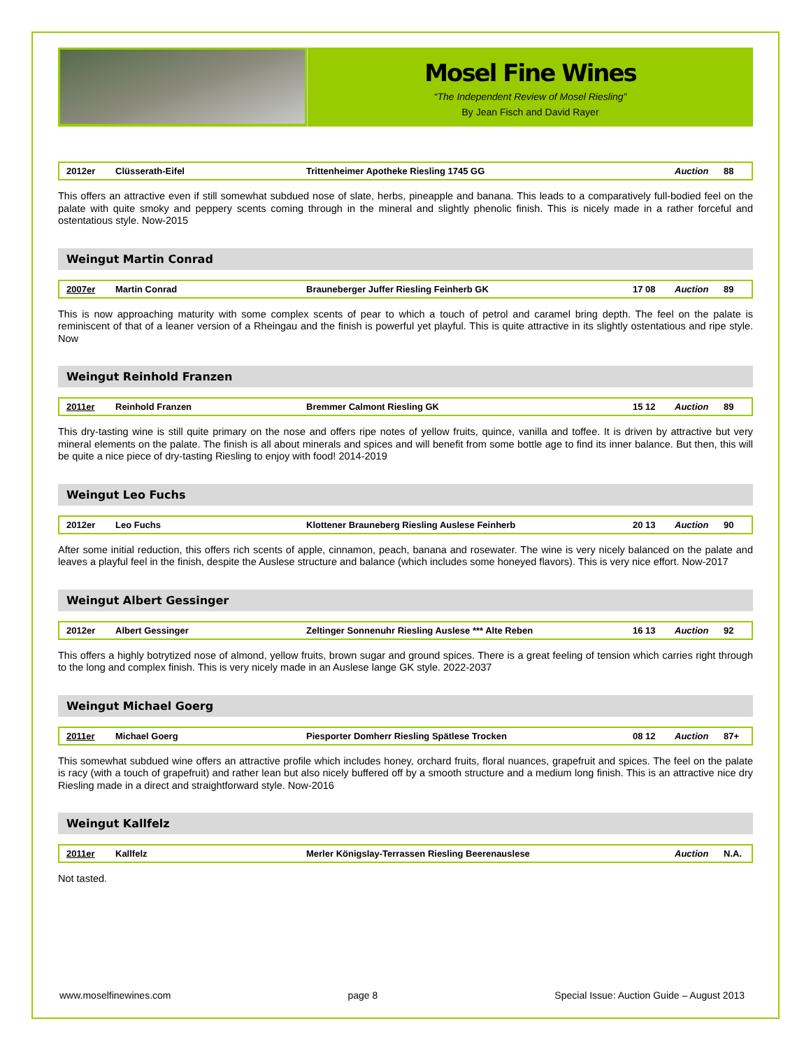Mosel Fine Wines
“The Independent Review of Mosel Riesling”
By Jean Fisch and David Rayer
| 2012er | Clüsserath-Eifel | Trittenheimer Apotheke Riesling 1745 GG | | Auction | 88 |
This offers an attractive even if still somewhat subdued nose of slate, herbs, pineapple and banana. This leads to a comparatively full-bodied feel on the palate with quite smoky and peppery scents coming through in the mineral and slightly phenolic finish. This is nicely made in a rather forceful and ostentatious style. Now-2015
Weingut Martin Conrad
| 2007er | Martin Conrad | Brauneberger Juffer Riesling Feinherb GK | 17 08 | Auction | 89 |
This is now approaching maturity with some complex scents of pear to which a touch of petrol and caramel bring depth. The feel on the palate is reminiscent of that of a leaner version of a Rheingau and the finish is powerful yet playful. This is quite attractive in its slightly ostentatious and ripe style. Now
Weingut Reinhold Franzen
| 2011er | Reinhold Franzen | Bremmer Calmont Riesling GK | 15 12 | Auction | 89 |
This dry-tasting wine is still quite primary on the nose and offers ripe notes of yellow fruits, quince, vanilla and toffee. It is driven by attractive but very mineral elements on the palate. The finish is all about minerals and spices and will benefit from some bottle age to find its inner balance. But then, this will be quite a nice piece of dry-tasting Riesling to enjoy with food! 2014-2019
Weingut Leo Fuchs
| 2012er | Leo Fuchs | Klottener Brauneberg Riesling Auslese Feinherb | 20 13 | Auction | 90 |
After some initial reduction, this offers rich scents of apple, cinnamon, peach, banana and rosewater. The wine is very nicely balanced on the palate and leaves a playful feel in the finish, despite the Auslese structure and balance (which includes some honeyed flavors). This is very nice effort. Now-2017
Weingut Albert Gessinger
| 2012er | Albert Gessinger | Zeltinger Sonnenuhr Riesling Auslese *** Alte Reben | 16 13 | Auction | 92 |
This offers a highly botrytized nose of almond, yellow fruits, brown sugar and ground spices. There is a great feeling of tension which carries right through to the long and complex finish. This is very nicely made in an Auslese lange GK style. 2022-2037
Weingut Michael Goerg
| 2011er | Michael Goerg | Piesporter Domherr Riesling Spätlese Trocken | 08 12 | Auction | 87+ |
This somewhat subdued wine offers an attractive profile which includes honey, orchard fruits, floral nuances, grapefruit and spices. The feel on the palate is racy (with a touch of grapefruit) and rather lean but also nicely buffered off by a smooth structure and a medium long finish. This is an attractive nice dry Riesling made in a direct and straightforward style. Now-2016
Weingut Kallfelz
| 2011er | Kallfelz | Merler Königslay-Terrassen Riesling Beerenauslese | | Auction | N.A. |
Not tasted.
www.moselfinewines.com page 8 Special Issue: Auction Guide – August 2013